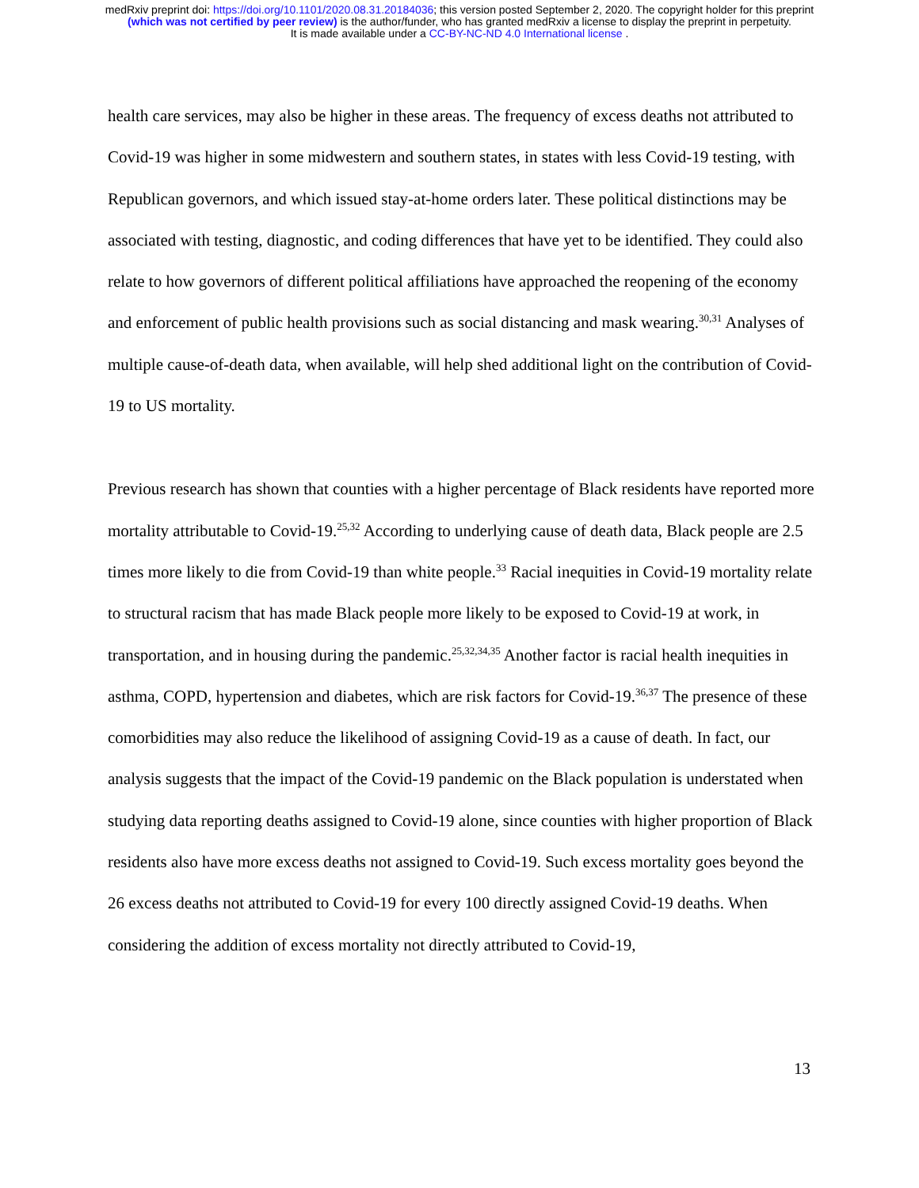medRxiv preprint doi: https://doi.org/10.1101/2020.08.31.20184036; this version posted September 2, 2020. The copyright holder for this preprint
(which was not certified by peer review) is the author/funder, who has granted medRxiv a license to display the preprint in perpetuity.
It is made available under a CC-BY-NC-ND 4.0 International license .
health care services, may also be higher in these areas. The frequency of excess deaths not attributed to Covid-19 was higher in some midwestern and southern states, in states with less Covid-19 testing, with Republican governors, and which issued stay-at-home orders later. These political distinctions may be associated with testing, diagnostic, and coding differences that have yet to be identified. They could also relate to how governors of different political affiliations have approached the reopening of the economy and enforcement of public health provisions such as social distancing and mask wearing.<sup>30,31</sup> Analyses of multiple cause-of-death data, when available, will help shed additional light on the contribution of Covid-19 to US mortality.
Previous research has shown that counties with a higher percentage of Black residents have reported more mortality attributable to Covid-19.<sup>25,32</sup> According to underlying cause of death data, Black people are 2.5 times more likely to die from Covid-19 than white people.<sup>33</sup> Racial inequities in Covid-19 mortality relate to structural racism that has made Black people more likely to be exposed to Covid-19 at work, in transportation, and in housing during the pandemic.<sup>25,32,34,35</sup> Another factor is racial health inequities in asthma, COPD, hypertension and diabetes, which are risk factors for Covid-19.<sup>36,37</sup> The presence of these comorbidities may also reduce the likelihood of assigning Covid-19 as a cause of death. In fact, our analysis suggests that the impact of the Covid-19 pandemic on the Black population is understated when studying data reporting deaths assigned to Covid-19 alone, since counties with higher proportion of Black residents also have more excess deaths not assigned to Covid-19. Such excess mortality goes beyond the 26 excess deaths not attributed to Covid-19 for every 100 directly assigned Covid-19 deaths. When considering the addition of excess mortality not directly attributed to Covid-19,
13